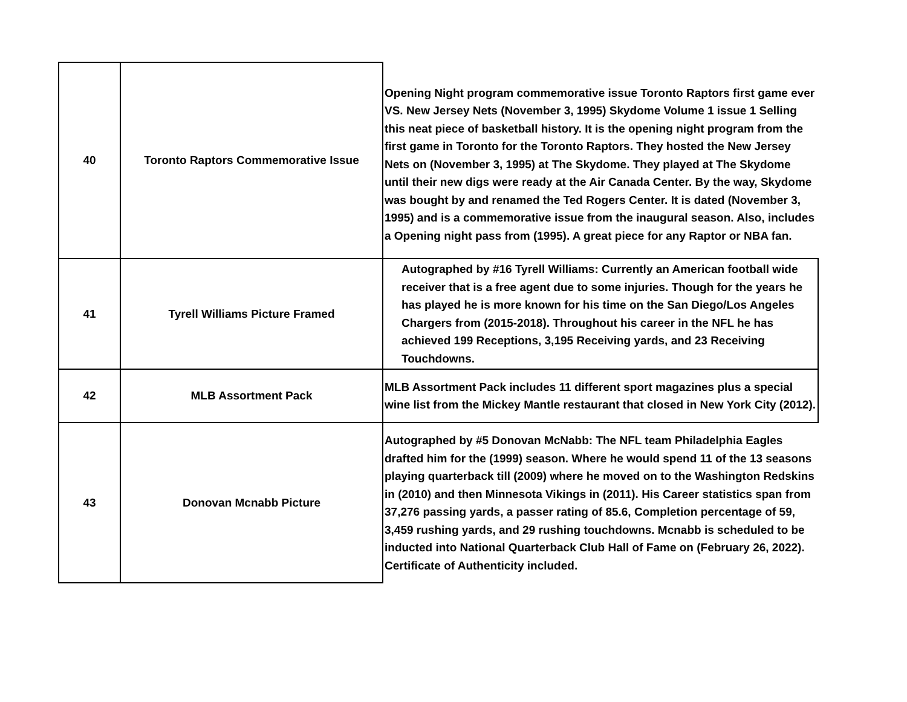| 40 | Toronto Raptors Commemorative Issue | Opening Night program commemorative issue Toronto Raptors first game ever VS. New Jersey Nets (November 3, 1995) Skydome Volume 1 issue 1 Selling this neat piece of basketball history. It is the opening night program from the first game in Toronto for the Toronto Raptors. They hosted the New Jersey Nets on (November 3, 1995) at The Skydome. They played at The Skydome until their new digs were ready at the Air Canada Center. By the way, Skydome was bought by and renamed the Ted Rogers Center. It is dated (November 3, 1995) and is a commemorative issue from the inaugural season. Also, includes a Opening night pass from (1995). A great piece for any Raptor or NBA fan. |
| 41 | Tyrell Williams Picture Framed | Autographed by #16 Tyrell Williams: Currently an American football wide receiver that is a free agent due to some injuries. Though for the years he has played he is more known for his time on the San Diego/Los Angeles Chargers from (2015-2018). Throughout his career in the NFL he has achieved 199 Receptions, 3,195 Receiving yards, and 23 Receiving Touchdowns. |
| 42 | MLB Assortment Pack | MLB Assortment Pack includes 11 different sport magazines plus a special wine list from the Mickey Mantle restaurant that closed in New York City (2012). |
| 43 | Donovan Mcnabb Picture | Autographed by #5 Donovan McNabb: The NFL team Philadelphia Eagles drafted him for the (1999) season. Where he would spend 11 of the 13 seasons playing quarterback till (2009) where he moved on to the Washington Redskins in (2010) and then Minnesota Vikings in (2011). His Career statistics span from 37,276 passing yards, a passer rating of 85.6, Completion percentage of 59, 3,459 rushing yards, and 29 rushing touchdowns. Mcnabb is scheduled to be inducted into National Quarterback Club Hall of Fame on (February 26, 2022). Certificate of Authenticity included. |